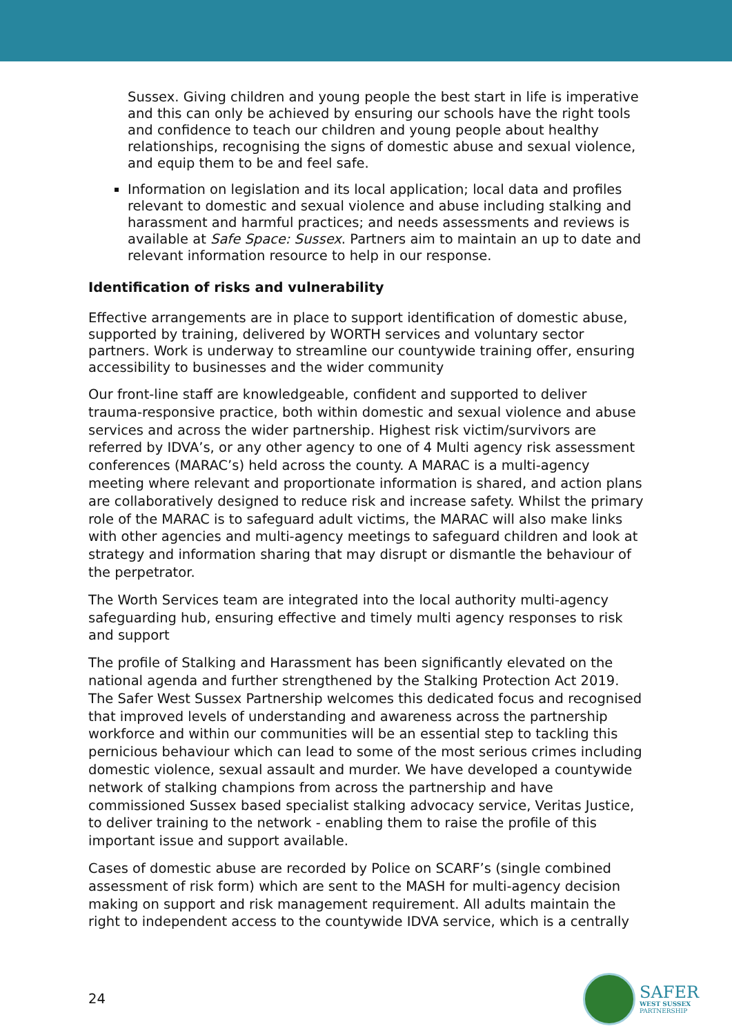Sussex. Giving children and young people the best start in life is imperative and this can only be achieved by ensuring our schools have the right tools and confidence to teach our children and young people about healthy relationships, recognising the signs of domestic abuse and sexual violence, and equip them to be and feel safe.
Information on legislation and its local application; local data and profiles relevant to domestic and sexual violence and abuse including stalking and harassment and harmful practices; and needs assessments and reviews is available at Safe Space: Sussex. Partners aim to maintain an up to date and relevant information resource to help in our response.
Identification of risks and vulnerability
Effective arrangements are in place to support identification of domestic abuse, supported by training, delivered by WORTH services and voluntary sector partners. Work is underway to streamline our countywide training offer, ensuring accessibility to businesses and the wider community
Our front-line staff are knowledgeable, confident and supported to deliver trauma-responsive practice, both within domestic and sexual violence and abuse services and across the wider partnership. Highest risk victim/survivors are referred by IDVA’s, or any other agency to one of 4 Multi agency risk assessment conferences (MARAC’s) held across the county. A MARAC is a multi-agency meeting where relevant and proportionate information is shared, and action plans are collaboratively designed to reduce risk and increase safety. Whilst the primary role of the MARAC is to safeguard adult victims, the MARAC will also make links with other agencies and multi-agency meetings to safeguard children and look at strategy and information sharing that may disrupt or dismantle the behaviour of the perpetrator.
The Worth Services team are integrated into the local authority multi-agency safeguarding hub, ensuring effective and timely multi agency responses to risk and support
The profile of Stalking and Harassment has been significantly elevated on the national agenda and further strengthened by the Stalking Protection Act 2019. The Safer West Sussex Partnership welcomes this dedicated focus and recognised that improved levels of understanding and awareness across the partnership workforce and within our communities will be an essential step to tackling this pernicious behaviour which can lead to some of the most serious crimes including domestic violence, sexual assault and murder. We have developed a countywide network of stalking champions from across the partnership and have commissioned Sussex based specialist stalking advocacy service, Veritas Justice, to deliver training to the network - enabling them to raise the profile of this important issue and support available.
Cases of domestic abuse are recorded by Police on SCARF’s (single combined assessment of risk form) which are sent to the MASH for multi-agency decision making on support and risk management requirement. All adults maintain the right to independent access to the countywide IDVA service, which is a centrally
24
SAFER
WEST SUSSEX
PARTNERSHIP